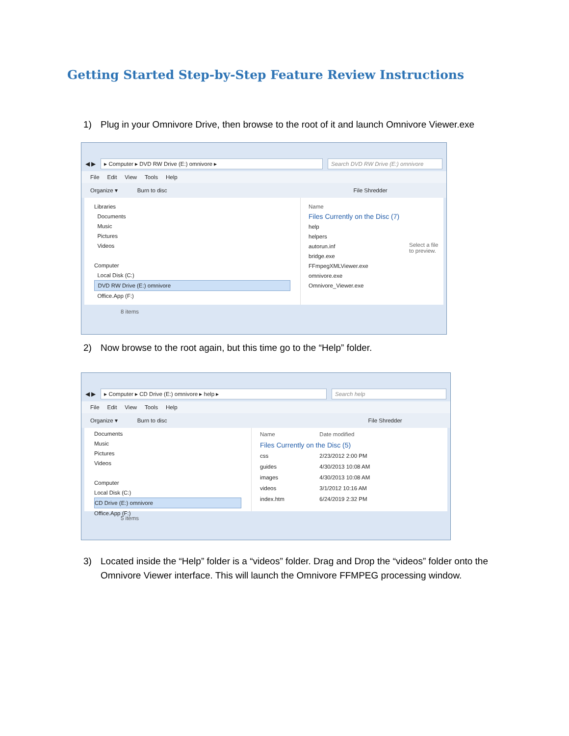Getting Started Step-by-Step Feature Review Instructions
1) Plug in your Omnivore Drive, then browse to the root of it and launch Omnivore Viewer.exe
◀ ▶
▸ Computer ▸ DVD RW Drive (E:) omnivore ▸
Search DVD RW Drive (E:) omnivore
File Edit View Tools Help
Organize ▾ Burn to disc File Shredder
Libraries
Documents
Music
Pictures
Videos
Computer
Local Disk (C:)
DVD RW Drive (E:) omnivore
Office.App (F:)
Name
Files Currently on the Disc (7)
help
helpers
autorun.inf
bridge.exe
FFmpegXMLViewer.exe
omnivore.exe
Omnivore_Viewer.exe
Select a file to preview.
8 items
2) Now browse to the root again, but this time go to the “Help” folder.
◀ ▶
▸ Computer ▸ CD Drive (E:) omnivore ▸ help ▸
Search help
File Edit View Tools Help
Organize ▾ Burn to disc File Shredder
Documents
Music
Pictures
Videos
Computer
Local Disk (C:)
CD Drive (E:) omnivore
Office.App (F:)
| Name | Date modified |
| --- | --- |
| Files Currently on the Disc (5) | |
| css | 2/23/2012 2:00 PM |
| guides | 4/30/2013 10:08 AM |
| images | 4/30/2013 10:08 AM |
| videos | 3/1/2012 10:16 AM |
| index.htm | 6/24/2019 2:32 PM |
5 items
3) Located inside the “Help” folder is a “videos” folder. Drag and Drop the “videos” folder onto the Omnivore Viewer interface. This will launch the Omnivore FFMPEG processing window.